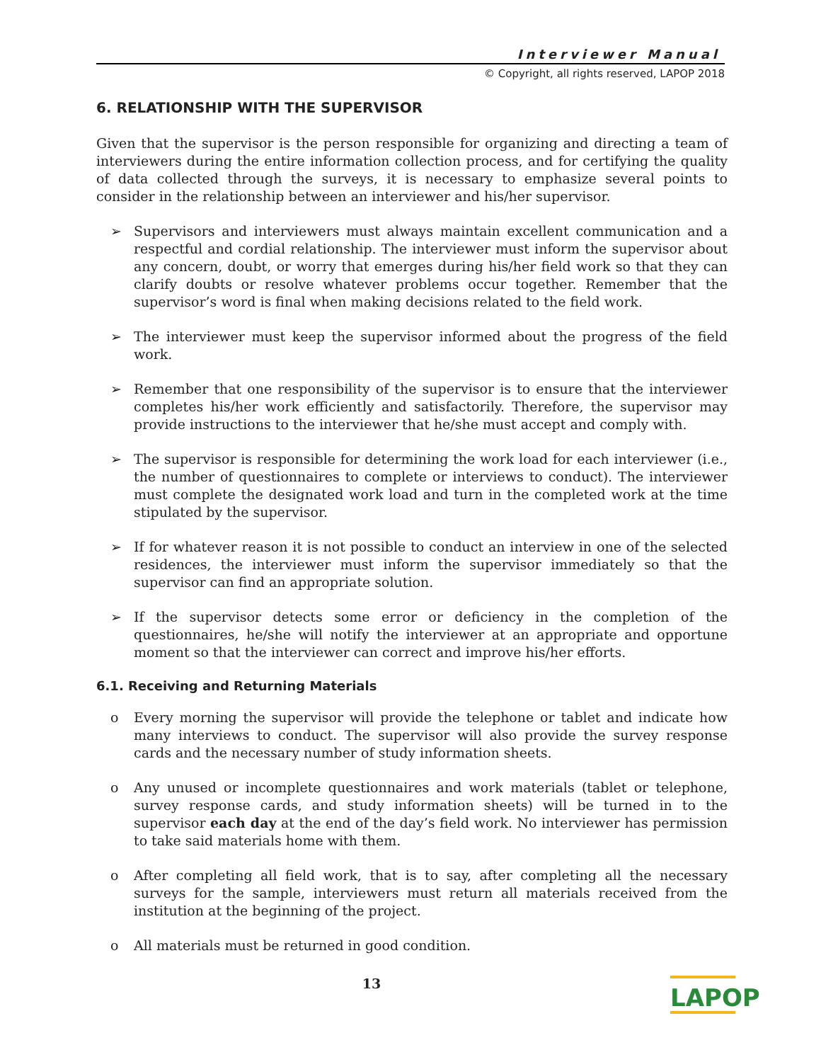Interviewer Manual
© Copyright, all rights reserved, LAPOP 2018
6. RELATIONSHIP WITH THE SUPERVISOR
Given that the supervisor is the person responsible for organizing and directing a team of interviewers during the entire information collection process, and for certifying the quality of data collected through the surveys, it is necessary to emphasize several points to consider in the relationship between an interviewer and his/her supervisor.
➢ Supervisors and interviewers must always maintain excellent communication and a respectful and cordial relationship. The interviewer must inform the supervisor about any concern, doubt, or worry that emerges during his/her field work so that they can clarify doubts or resolve whatever problems occur together. Remember that the supervisor’s word is final when making decisions related to the field work.
➢ The interviewer must keep the supervisor informed about the progress of the field work.
➢ Remember that one responsibility of the supervisor is to ensure that the interviewer completes his/her work efficiently and satisfactorily. Therefore, the supervisor may provide instructions to the interviewer that he/she must accept and comply with.
➢ The supervisor is responsible for determining the work load for each interviewer (i.e., the number of questionnaires to complete or interviews to conduct). The interviewer must complete the designated work load and turn in the completed work at the time stipulated by the supervisor.
➢ If for whatever reason it is not possible to conduct an interview in one of the selected residences, the interviewer must inform the supervisor immediately so that the supervisor can find an appropriate solution.
➢ If the supervisor detects some error or deficiency in the completion of the questionnaires, he/she will notify the interviewer at an appropriate and opportune moment so that the interviewer can correct and improve his/her efforts.
6.1. Receiving and Returning Materials
o Every morning the supervisor will provide the telephone or tablet and indicate how many interviews to conduct. The supervisor will also provide the survey response cards and the necessary number of study information sheets.
o Any unused or incomplete questionnaires and work materials (tablet or telephone, survey response cards, and study information sheets) will be turned in to the supervisor each day at the end of the day’s field work. No interviewer has permission to take said materials home with them.
o After completing all field work, that is to say, after completing all the necessary surveys for the sample, interviewers must return all materials received from the institution at the beginning of the project.
o All materials must be returned in good condition.
13
LAPOP